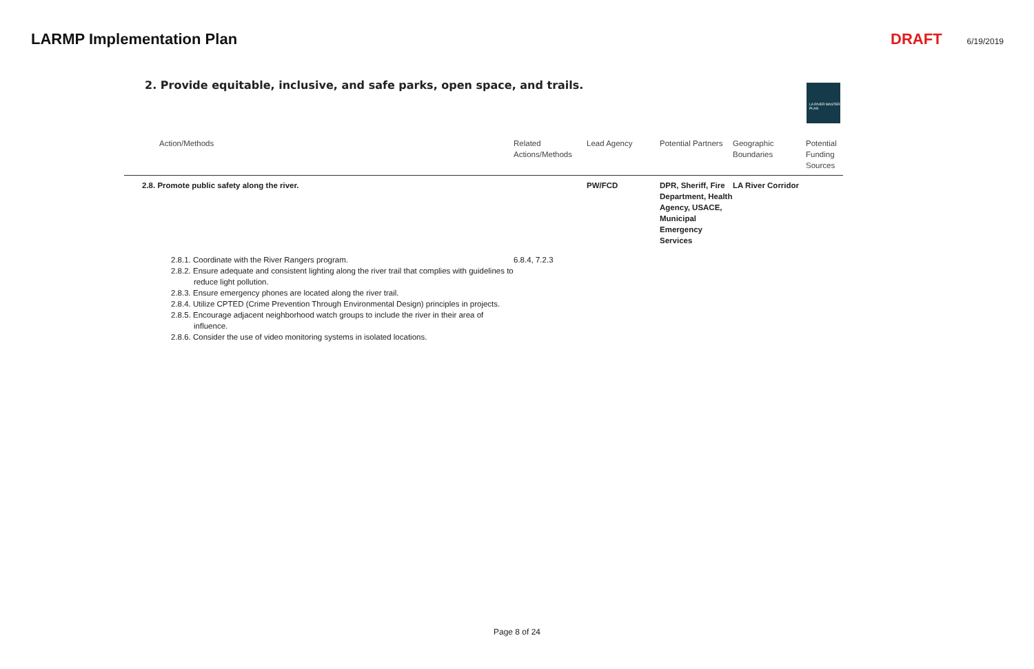LARMP Implementation Plan DRAFT 6/19/2019
2. Provide equitable, inclusive, and safe parks, open space, and trails.
LA RIVER MASTER PLAN
| Action/Methods | Related Actions/Methods | Lead Agency | Potential Partners | Geographic Boundaries | Potential Funding Sources |
| --- | --- | --- | --- | --- | --- |
| 2.8. Promote public safety along the river. | | PW/FCD | DPR, Sheriff, Fire Department, Health Agency, USACE, Municipal Emergency Services | LA River Corridor | |
| 2.8.1. Coordinate with the River Rangers program. 2.8.2. Ensure adequate and consistent lighting along the river trail that complies with guidelines to reduce light pollution. 2.8.3. Ensure emergency phones are located along the river trail. 2.8.4. Utilize CPTED (Crime Prevention Through Environmental Design) principles in projects. 2.8.5. Encourage adjacent neighborhood watch groups to include the river in their area of influence. 2.8.6. Consider the use of video monitoring systems in isolated locations. | 6.8.4, 7.2.3 | | | | |
Page 8 of 24